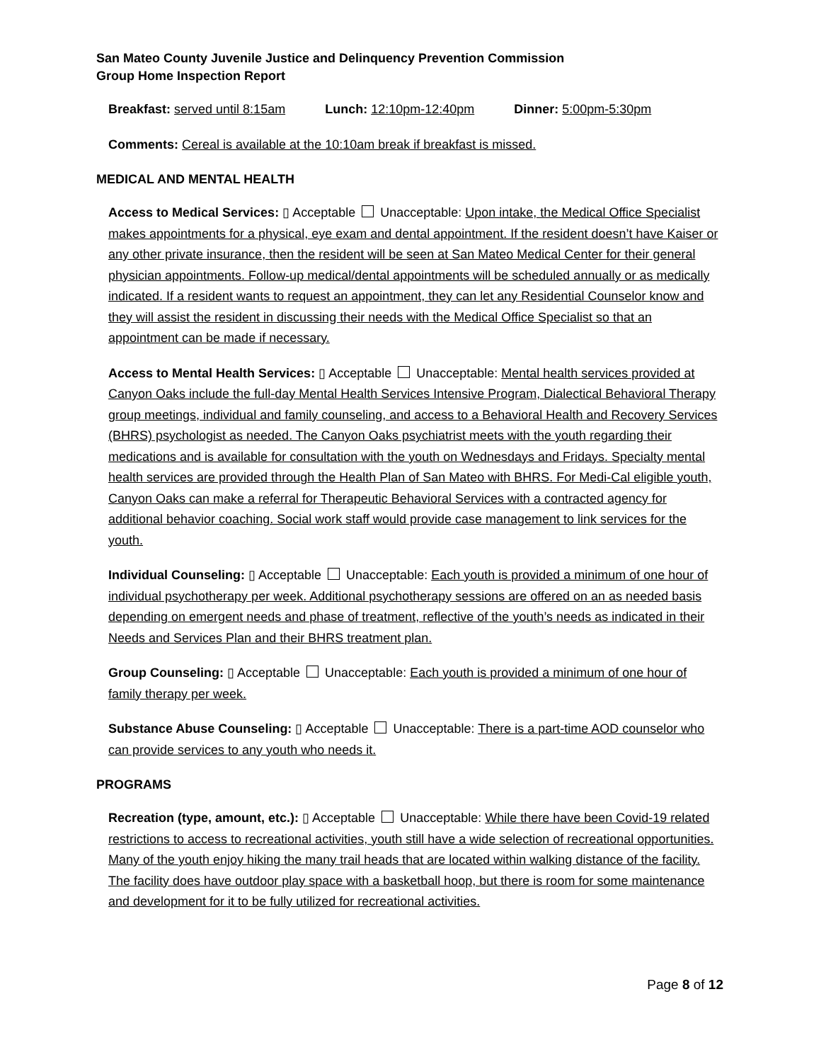San Mateo County Juvenile Justice and Delinquency Prevention Commission
Group Home Inspection Report
Breakfast: served until 8:15am Lunch: 12:10pm-12:40pm Dinner: 5:00pm-5:30pm
Comments: Cereal is available at the 10:10am break if breakfast is missed.
MEDICAL AND MENTAL HEALTH
Access to Medical Services: ▯ Acceptable Unacceptable: Upon intake, the Medical Office Specialist makes appointments for a physical, eye exam and dental appointment. If the resident doesn’t have Kaiser or any other private insurance, then the resident will be seen at San Mateo Medical Center for their general physician appointments. Follow-up medical/dental appointments will be scheduled annually or as medically indicated. If a resident wants to request an appointment, they can let any Residential Counselor know and they will assist the resident in discussing their needs with the Medical Office Specialist so that an appointment can be made if necessary.
Access to Mental Health Services: ▯ Acceptable Unacceptable: Mental health services provided at Canyon Oaks include the full-day Mental Health Services Intensive Program, Dialectical Behavioral Therapy group meetings, individual and family counseling, and access to a Behavioral Health and Recovery Services (BHRS) psychologist as needed. The Canyon Oaks psychiatrist meets with the youth regarding their medications and is available for consultation with the youth on Wednesdays and Fridays. Specialty mental health services are provided through the Health Plan of San Mateo with BHRS. For Medi-Cal eligible youth, Canyon Oaks can make a referral for Therapeutic Behavioral Services with a contracted agency for additional behavior coaching. Social work staff would provide case management to link services for the youth.
Individual Counseling: ▯ Acceptable Unacceptable: Each youth is provided a minimum of one hour of individual psychotherapy per week. Additional psychotherapy sessions are offered on an as needed basis depending on emergent needs and phase of treatment, reflective of the youth’s needs as indicated in their Needs and Services Plan and their BHRS treatment plan.
Group Counseling: ▯ Acceptable Unacceptable: Each youth is provided a minimum of one hour of family therapy per week.
Substance Abuse Counseling: ▯ Acceptable Unacceptable: There is a part-time AOD counselor who can provide services to any youth who needs it.
PROGRAMS
Recreation (type, amount, etc.): ▯ Acceptable Unacceptable: While there have been Covid-19 related restrictions to access to recreational activities, youth still have a wide selection of recreational opportunities. Many of the youth enjoy hiking the many trail heads that are located within walking distance of the facility. The facility does have outdoor play space with a basketball hoop, but there is room for some maintenance and development for it to be fully utilized for recreational activities.
Page 8 of 12